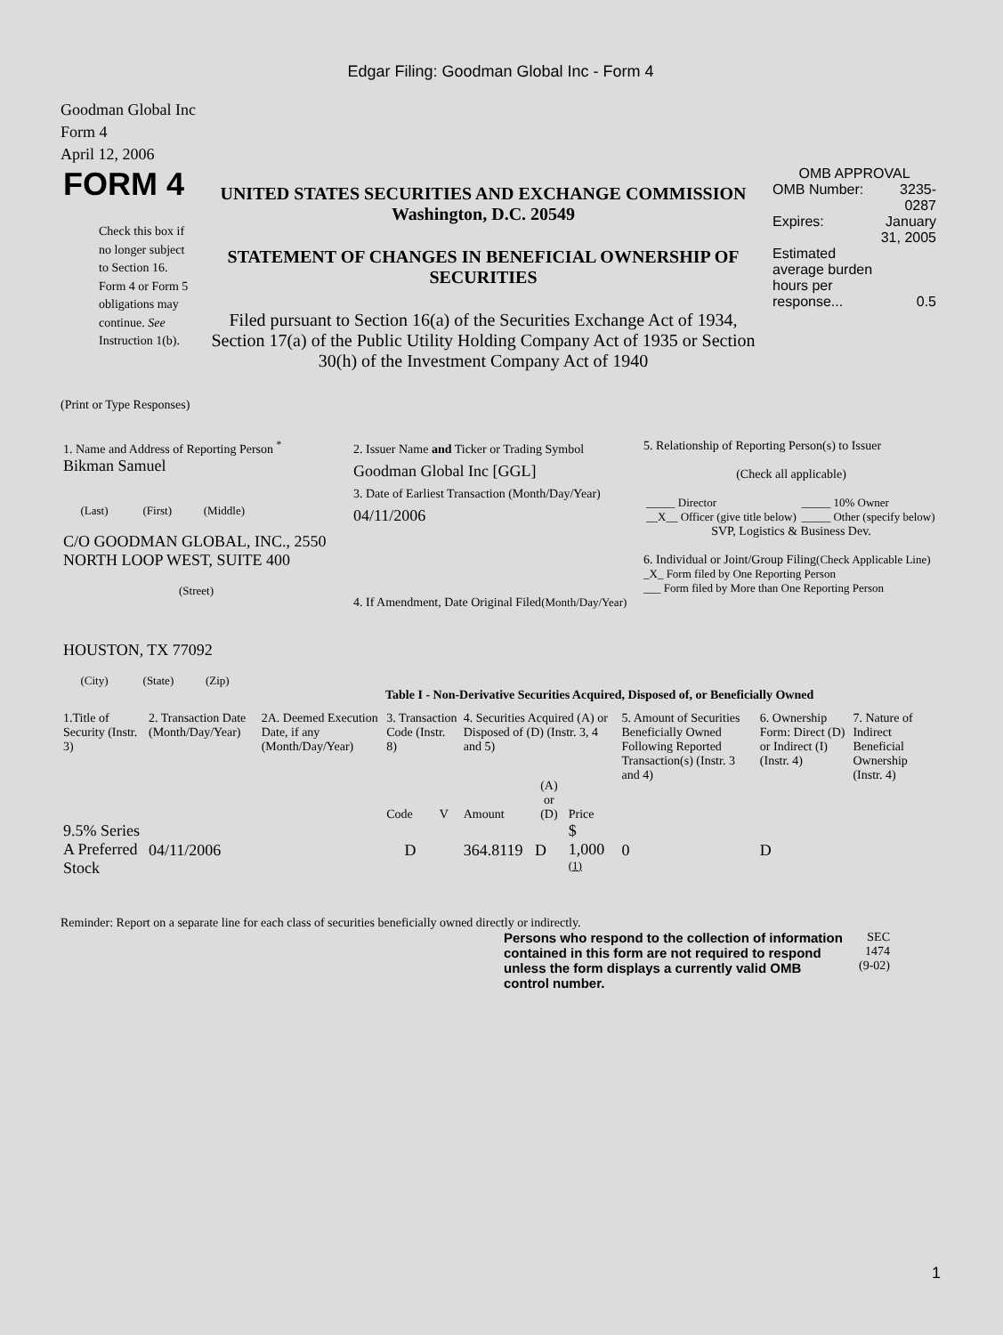Edgar Filing: Goodman Global Inc - Form 4
Goodman Global Inc
Form 4
April 12, 2006
| FORM 4 Check this box if no longer subject to Section 16. Form 4 or Form 5 obligations may continue. See Instruction 1(b). | UNITED STATES SECURITIES AND EXCHANGE COMMISSION Washington, D.C. 20549 STATEMENT OF CHANGES IN BENEFICIAL OWNERSHIP OF SECURITIES Filed pursuant to Section 16(a) of the Securities Exchange Act of 1934, Section 17(a) of the Public Utility Holding Company Act of 1935 or Section 30(h) of the Investment Company Act of 1940 | OMB APPROVAL / OMB Number: / 3235-0287 / / Expires: / January 31, 2005 / / Estimated average burden hours per response... / 0.5 / |
(Print or Type Responses)
| 1. Name and Address of Reporting Person <sup>*</sup> Bikman Samuel (Last) (First) (Middle) C/O GOODMAN GLOBAL, INC., 2550 NORTH LOOP WEST, SUITE 400 (Street) HOUSTON, TX 77092 (City) (State) (Zip) | 2. Issuer Name and Ticker or Trading Symbol Goodman Global Inc [GGL] 3. Date of Earliest Transaction (Month/Day/Year) 04/11/2006 4. If Amendment, Date Original Filed (Month/Day/Year) | 5. Relationship of Reporting Person(s) to Issuer (Check all applicable) / _____ Director / _____ 10% Owner / / __X__ Officer (give title below) / _____ Other (specify below) / SVP, Logistics & Business Dev. 6. Individual or Joint/Group Filing (Check Applicable Line) _X_ Form filed by One Reporting Person ___ Form filed by More than One Reporting Person |
Table I - Non-Derivative Securities Acquired, Disposed of, or Beneficially Owned
| 1.Title of Security (Instr. 3) | 2. Transaction Date (Month/Day/Year) | 2A. Deemed Execution Date, if any (Month/Day/Year) | 3. Transaction Code (Instr. 8) | | 4. Securities Acquired (A) or Disposed of (D) (Instr. 3, 4 and 5) | | | 5. Amount of Securities Beneficially Owned Following Reported Transaction(s) (Instr. 3 and 4) | 6. Ownership Form: Direct (D) or Indirect (I) (Instr. 4) | 7. Nature of Indirect Beneficial Ownership (Instr. 4) |
| --- | --- | --- | --- | --- | --- | --- | --- | --- | --- | --- |
| | | | Code | V | Amount | (A) or (D) | Price | | | |
| 9.5% Series A Preferred Stock | 04/11/2006 | | D | | 364.8119 | D | $ 1,000 <sup>(1)</sup> | 0 | D | |
Reminder: Report on a separate line for each class of securities beneficially owned directly or indirectly.
| Persons who respond to the collection of information contained in this form are not required to respond unless the form displays a currently valid OMB control number. | SEC 1474 (9-02) |
1